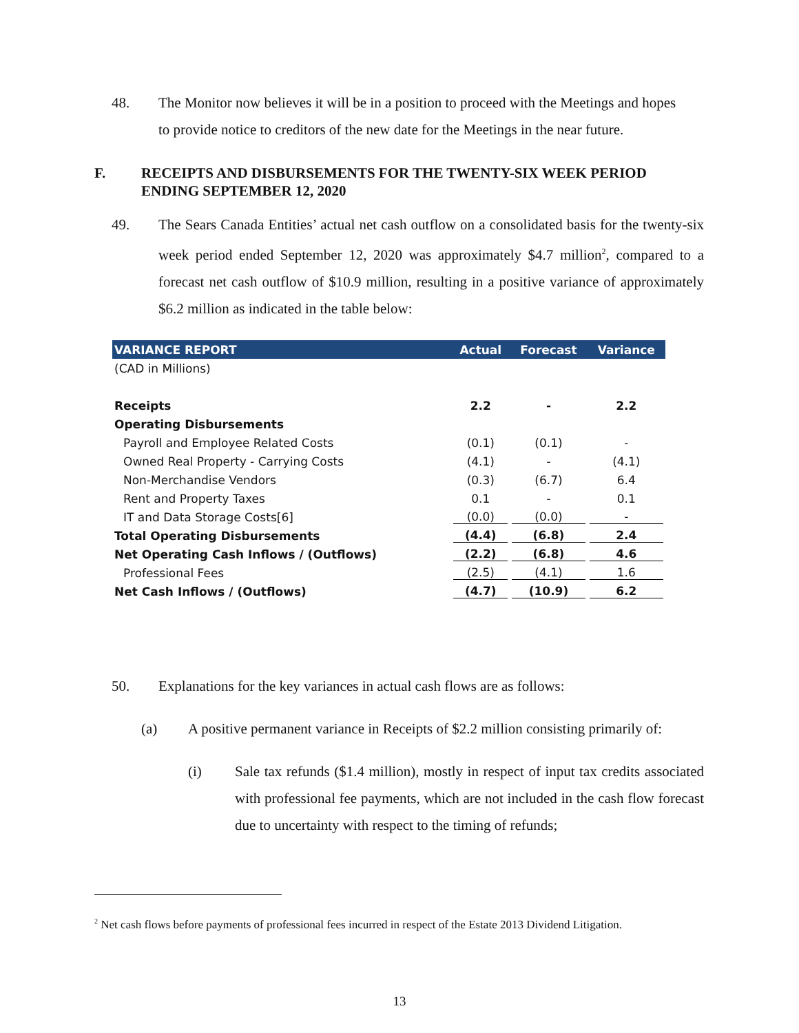48. The Monitor now believes it will be in a position to proceed with the Meetings and hopes
to provide notice to creditors of the new date for the Meetings in the near future.
F. RECEIPTS AND DISBURSEMENTS FOR THE TWENTY-SIX WEEK PERIOD
ENDING SEPTEMBER 12, 2020
49. The Sears Canada Entities’ actual net cash outflow on a consolidated basis for the twenty-six week period ended September 12, 2020 was approximately $4.7 million<sup>2</sup>, compared to a forecast net cash outflow of $10.9 million, resulting in a positive variance of approximately $6.2 million as indicated in the table below:
| VARIANCE REPORT | Actual | Forecast | Variance |
| --- | --- | --- | --- |
| (CAD in Millions) | | | |
| Receipts | 2.2 | - | 2.2 |
| Operating Disbursements | | | |
| Payroll and Employee Related Costs | (0.1) | (0.1) | - |
| Owned Real Property - Carrying Costs | (4.1) | - | (4.1) |
| Non-Merchandise Vendors | (0.3) | (6.7) | 6.4 |
| Rent and Property Taxes | 0.1 | - | 0.1 |
| IT and Data Storage Costs[6] | (0.0) | (0.0) | - |
| Total Operating Disbursements | (4.4) | (6.8) | 2.4 |
| Net Operating Cash Inflows / (Outflows) | (2.2) | (6.8) | 4.6 |
| Professional Fees | (2.5) | (4.1) | 1.6 |
| Net Cash Inflows / (Outflows) | (4.7) | (10.9) | 6.2 |
50. Explanations for the key variances in actual cash flows are as follows:
(a) A positive permanent variance in Receipts of $2.2 million consisting primarily of:
(i) Sale tax refunds ($1.4 million), mostly in respect of input tax credits associated with professional fee payments, which are not included in the cash flow forecast due to uncertainty with respect to the timing of refunds;
<sup>2</sup> Net cash flows before payments of professional fees incurred in respect of the Estate 2013 Dividend Litigation.
13